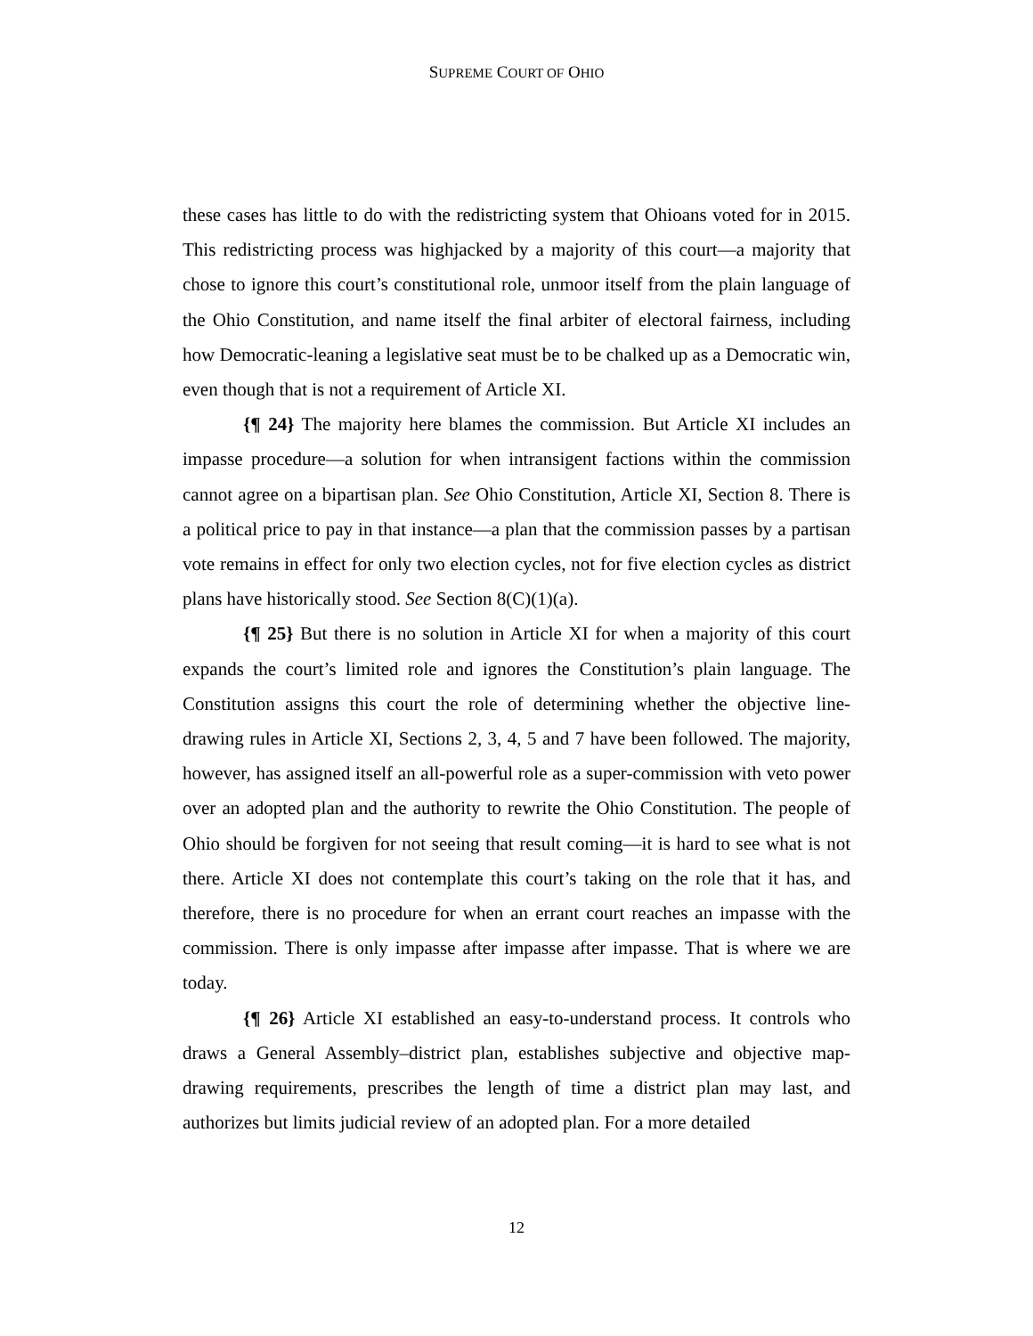SUPREME COURT OF OHIO
these cases has little to do with the redistricting system that Ohioans voted for in 2015. This redistricting process was highjacked by a majority of this court—a majority that chose to ignore this court’s constitutional role, unmoor itself from the plain language of the Ohio Constitution, and name itself the final arbiter of electoral fairness, including how Democratic-leaning a legislative seat must be to be chalked up as a Democratic win, even though that is not a requirement of Article XI.
{¶ 24} The majority here blames the commission. But Article XI includes an impasse procedure—a solution for when intransigent factions within the commission cannot agree on a bipartisan plan. See Ohio Constitution, Article XI, Section 8. There is a political price to pay in that instance—a plan that the commission passes by a partisan vote remains in effect for only two election cycles, not for five election cycles as district plans have historically stood. See Section 8(C)(1)(a).
{¶ 25} But there is no solution in Article XI for when a majority of this court expands the court’s limited role and ignores the Constitution’s plain language. The Constitution assigns this court the role of determining whether the objective line-drawing rules in Article XI, Sections 2, 3, 4, 5 and 7 have been followed. The majority, however, has assigned itself an all-powerful role as a super-commission with veto power over an adopted plan and the authority to rewrite the Ohio Constitution. The people of Ohio should be forgiven for not seeing that result coming—it is hard to see what is not there. Article XI does not contemplate this court’s taking on the role that it has, and therefore, there is no procedure for when an errant court reaches an impasse with the commission. There is only impasse after impasse after impasse. That is where we are today.
{¶ 26} Article XI established an easy-to-understand process. It controls who draws a General Assembly–district plan, establishes subjective and objective map-drawing requirements, prescribes the length of time a district plan may last, and authorizes but limits judicial review of an adopted plan. For a more detailed
12